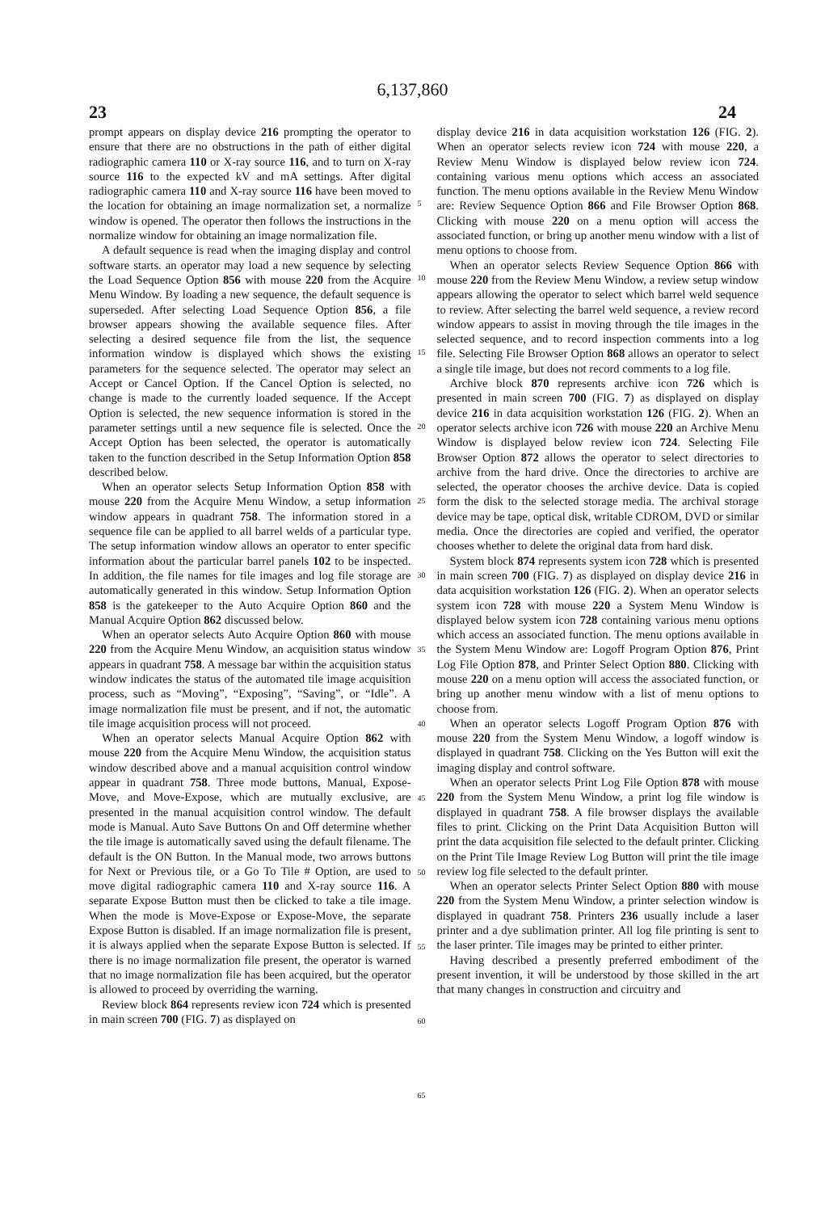6,137,860
23 24
prompt appears on display device 216 prompting the operator to ensure that there are no obstructions in the path of either digital radiographic camera 110 or X-ray source 116, and to turn on X-ray source 116 to the expected kV and mA settings. After digital radiographic camera 110 and X-ray source 116 have been moved to the location for obtaining an image normalization set, a normalize window is opened. The operator then follows the instructions in the normalize window for obtaining an image normalization file.
A default sequence is read when the imaging display and control software starts. an operator may load a new sequence by selecting the Load Sequence Option 856 with mouse 220 from the Acquire Menu Window. By loading a new sequence, the default sequence is superseded. After selecting Load Sequence Option 856, a file browser appears showing the available sequence files. After selecting a desired sequence file from the list, the sequence information window is displayed which shows the existing parameters for the sequence selected. The operator may select an Accept or Cancel Option. If the Cancel Option is selected, no change is made to the currently loaded sequence. If the Accept Option is selected, the new sequence information is stored in the parameter settings until a new sequence file is selected. Once the Accept Option has been selected, the operator is automatically taken to the function described in the Setup Information Option 858 described below.
When an operator selects Setup Information Option 858 with mouse 220 from the Acquire Menu Window, a setup information window appears in quadrant 758. The information stored in a sequence file can be applied to all barrel welds of a particular type. The setup information window allows an operator to enter specific information about the particular barrel panels 102 to be inspected. In addition, the file names for tile images and log file storage are automatically generated in this window. Setup Information Option 858 is the gatekeeper to the Auto Acquire Option 860 and the Manual Acquire Option 862 discussed below.
When an operator selects Auto Acquire Option 860 with mouse 220 from the Acquire Menu Window, an acquisition status window appears in quadrant 758. A message bar within the acquisition status window indicates the status of the automated tile image acquisition process, such as “Moving”, “Exposing”, “Saving”, or “Idle”. A image normalization file must be present, and if not, the automatic tile image acquisition process will not proceed.
When an operator selects Manual Acquire Option 862 with mouse 220 from the Acquire Menu Window, the acquisition status window described above and a manual acquisition control window appear in quadrant 758. Three mode buttons, Manual, Expose-Move, and Move-Expose, which are mutually exclusive, are presented in the manual acquisition control window. The default mode is Manual. Auto Save Buttons On and Off determine whether the tile image is automatically saved using the default filename. The default is the ON Button. In the Manual mode, two arrows buttons for Next or Previous tile, or a Go To Tile # Option, are used to move digital radiographic camera 110 and X-ray source 116. A separate Expose Button must then be clicked to take a tile image. When the mode is Move-Expose or Expose-Move, the separate Expose Button is disabled. If an image normalization file is present, it is always applied when the separate Expose Button is selected. If there is no image normalization file present, the operator is warned that no image normalization file has been acquired, but the operator is allowed to proceed by overriding the warning.
Review block 864 represents review icon 724 which is presented in main screen 700 (FIG. 7) as displayed on
5
10
15
20
25
30
35
40
45
50
55
60
65
display device 216 in data acquisition workstation 126 (FIG. 2). When an operator selects review icon 724 with mouse 220, a Review Menu Window is displayed below review icon 724. containing various menu options which access an associated function. The menu options available in the Review Menu Window are: Review Sequence Option 866 and File Browser Option 868. Clicking with mouse 220 on a menu option will access the associated function, or bring up another menu window with a list of menu options to choose from.
When an operator selects Review Sequence Option 866 with mouse 220 from the Review Menu Window, a review setup window appears allowing the operator to select which barrel weld sequence to review. After selecting the barrel weld sequence, a review record window appears to assist in moving through the tile images in the selected sequence, and to record inspection comments into a log file. Selecting File Browser Option 868 allows an operator to select a single tile image, but does not record comments to a log file.
Archive block 870 represents archive icon 726 which is presented in main screen 700 (FIG. 7) as displayed on display device 216 in data acquisition workstation 126 (FIG. 2). When an operator selects archive icon 726 with mouse 220 an Archive Menu Window is displayed below review icon 724. Selecting File Browser Option 872 allows the operator to select directories to archive from the hard drive. Once the directories to archive are selected, the operator chooses the archive device. Data is copied form the disk to the selected storage media. The archival storage device may be tape, optical disk, writable CDROM, DVD or similar media. Once the directories are copied and verified, the operator chooses whether to delete the original data from hard disk.
System block 874 represents system icon 728 which is presented in main screen 700 (FIG. 7) as displayed on display device 216 in data acquisition workstation 126 (FIG. 2). When an operator selects system icon 728 with mouse 220 a System Menu Window is displayed below system icon 728 containing various menu options which access an associated function. The menu options available in the System Menu Window are: Logoff Program Option 876, Print Log File Option 878, and Printer Select Option 880. Clicking with mouse 220 on a menu option will access the associated function, or bring up another menu window with a list of menu options to choose from.
When an operator selects Logoff Program Option 876 with mouse 220 from the System Menu Window, a logoff window is displayed in quadrant 758. Clicking on the Yes Button will exit the imaging display and control software.
When an operator selects Print Log File Option 878 with mouse 220 from the System Menu Window, a print log file window is displayed in quadrant 758. A file browser displays the available files to print. Clicking on the Print Data Acquisition Button will print the data acquisition file selected to the default printer. Clicking on the Print Tile Image Review Log Button will print the tile image review log file selected to the default printer.
When an operator selects Printer Select Option 880 with mouse 220 from the System Menu Window, a printer selection window is displayed in quadrant 758. Printers 236 usually include a laser printer and a dye sublimation printer. All log file printing is sent to the laser printer. Tile images may be printed to either printer.
Having described a presently preferred embodiment of the present invention, it will be understood by those skilled in the art that many changes in construction and circuitry and